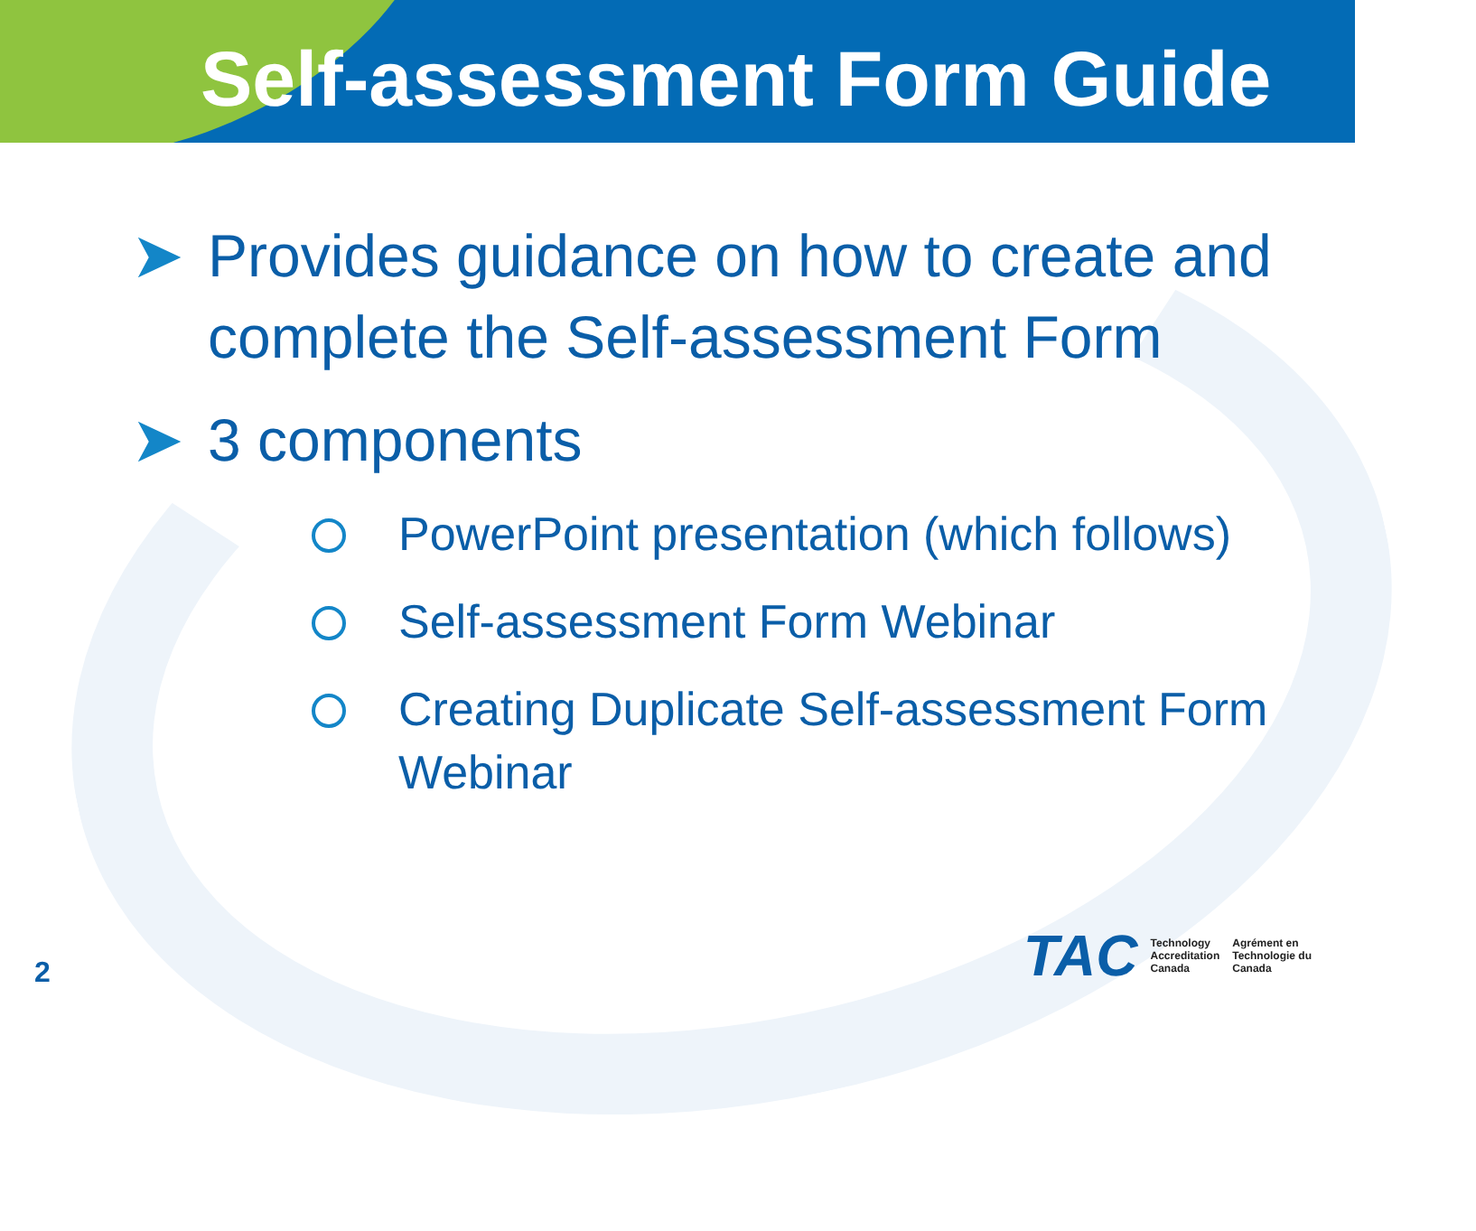Self-assessment Form Guide
➤ Provides guidance on how to create and complete the Self-assessment Form
➤ 3 components
PowerPoint presentation (which follows)
Self-assessment Form Webinar
Creating Duplicate Self-assessment Form Webinar
2
TAC
Technology
Accreditation
Canada
Agrément en
Technologie du
Canada